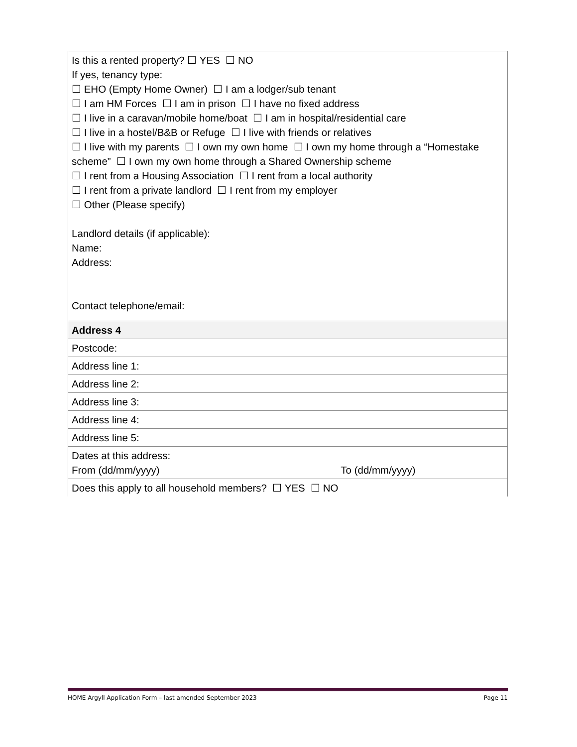| Is this a rented property? ☐ YES ☐ NO If yes, tenancy type: ☐ EHO (Empty Home Owner) ☐ I am a lodger/sub tenant ☐ I am HM Forces ☐ I am in prison ☐ I have no fixed address ☐ I live in a caravan/mobile home/boat ☐ I am in hospital/residential care ☐ I live in a hostel/B&B or Refuge ☐ I live with friends or relatives ☐ I live with my parents ☐ I own my own home ☐ I own my home through a “Homestake scheme” ☐ I own my own home through a Shared Ownership scheme ☐ I rent from a Housing Association ☐ I rent from a local authority ☐ I rent from a private landlord ☐ I rent from my employer ☐ Other (Please specify) Landlord details (if applicable): Name: Address: Contact telephone/email: |
| Address 4 |
| Postcode: |
| Address line 1: |
| Address line 2: |
| Address line 3: |
| Address line 4: |
| Address line 5: |
| Dates at this address: From (dd/mm/yyyy) To (dd/mm/yyyy) |
| Does this apply to all household members? ☐ YES ☐ NO |
HOME Argyll Application Form – last amended September 2023 Page 11